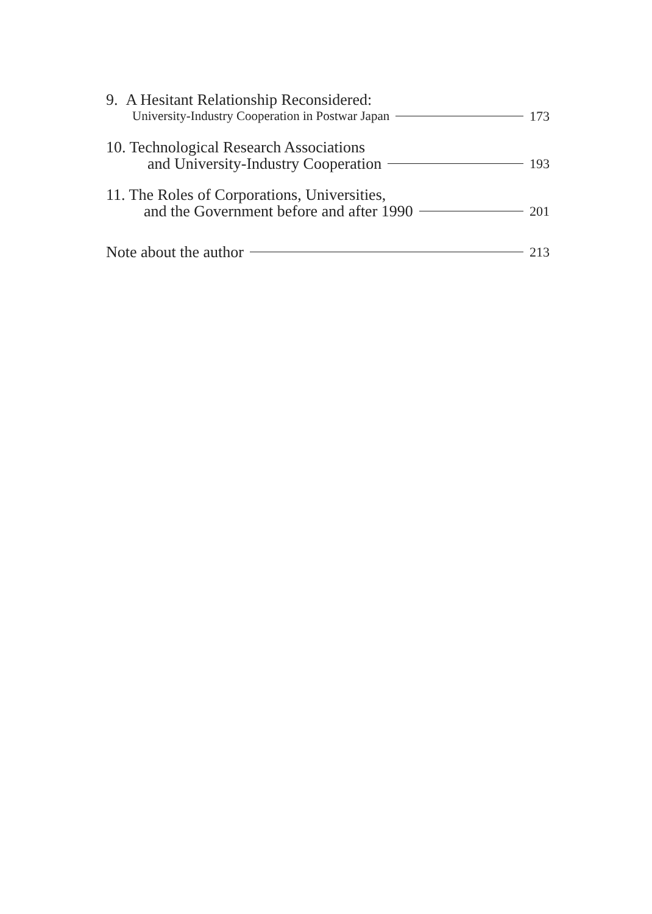9. A Hesitant Relationship Reconsidered:
University-Industry Cooperation in Postwar Japan 173
10. Technological Research Associations
and University-Industry Cooperation 193
11. The Roles of Corporations, Universities,
and the Government before and after 1990 201
Note about the author 213